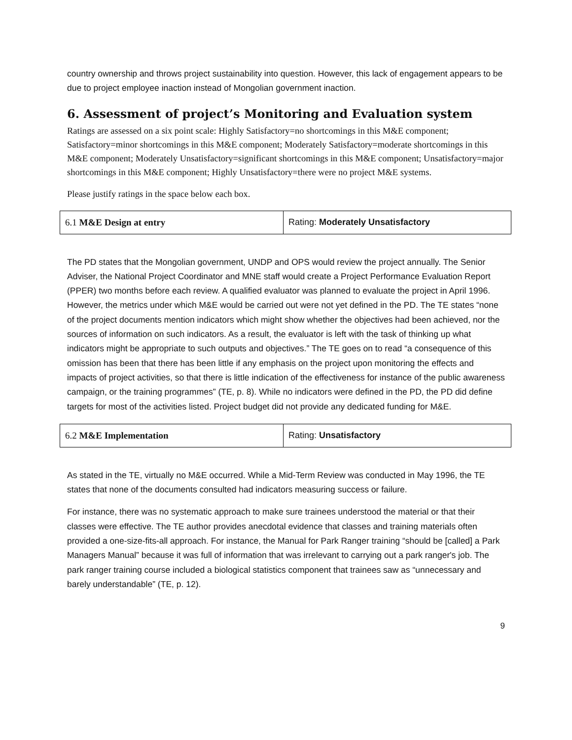country ownership and throws project sustainability into question. However, this lack of engagement appears to be due to project employee inaction instead of Mongolian government inaction.
6. Assessment of project’s Monitoring and Evaluation system
Ratings are assessed on a six point scale: Highly Satisfactory=no shortcomings in this M&E component; Satisfactory=minor shortcomings in this M&E component; Moderately Satisfactory=moderate shortcomings in this M&E component; Moderately Unsatisfactory=significant shortcomings in this M&E component; Unsatisfactory=major shortcomings in this M&E component; Highly Unsatisfactory=there were no project M&E systems.
Please justify ratings in the space below each box.
| 6.1 M&E Design at entry | Rating: Moderately Unsatisfactory |
The PD states that the Mongolian government, UNDP and OPS would review the project annually. The Senior Adviser, the National Project Coordinator and MNE staff would create a Project Performance Evaluation Report (PPER) two months before each review. A qualified evaluator was planned to evaluate the project in April 1996. However, the metrics under which M&E would be carried out were not yet defined in the PD. The TE states “none of the project documents mention indicators which might show whether the objectives had been achieved, nor the sources of information on such indicators. As a result, the evaluator is left with the task of thinking up what indicators might be appropriate to such outputs and objectives.” The TE goes on to read “a consequence of this omission has been that there has been little if any emphasis on the project upon monitoring the effects and impacts of project activities, so that there is little indication of the effectiveness for instance of the public awareness campaign, or the training programmes” (TE, p. 8). While no indicators were defined in the PD, the PD did define targets for most of the activities listed. Project budget did not provide any dedicated funding for M&E.
| 6.2 M&E Implementation | Rating: Unsatisfactory |
As stated in the TE, virtually no M&E occurred. While a Mid-Term Review was conducted in May 1996, the TE states that none of the documents consulted had indicators measuring success or failure.
For instance, there was no systematic approach to make sure trainees understood the material or that their classes were effective. The TE author provides anecdotal evidence that classes and training materials often provided a one-size-fits-all approach. For instance, the Manual for Park Ranger training “should be [called] a Park Managers Manual” because it was full of information that was irrelevant to carrying out a park ranger's job. The park ranger training course included a biological statistics component that trainees saw as “unnecessary and barely understandable” (TE, p. 12).
9